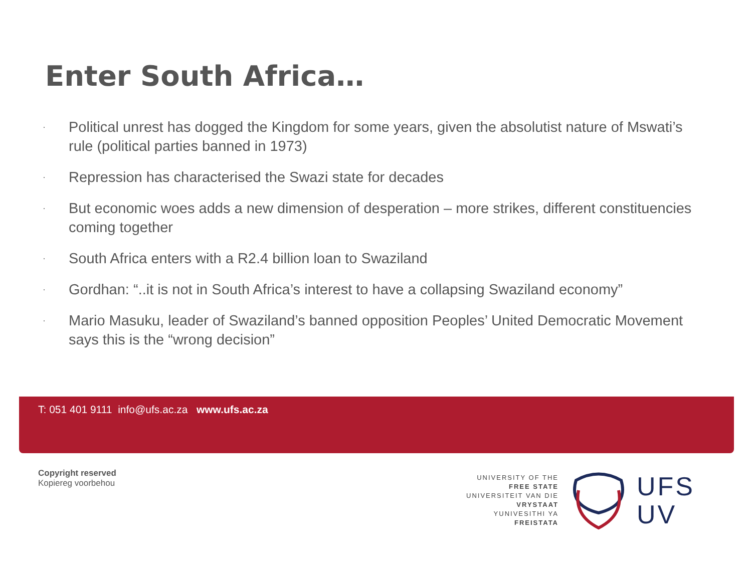Enter South Africa…
· Political unrest has dogged the Kingdom for some years, given the absolutist nature of Mswati’s rule (political parties banned in 1973)
· Repression has characterised the Swazi state for decades
· But economic woes adds a new dimension of desperation – more strikes, different constituencies coming together
· South Africa enters with a R2.4 billion loan to Swaziland
· Gordhan: “..it is not in South Africa’s interest to have a collapsing Swaziland economy”
· Mario Masuku, leader of Swaziland’s banned opposition Peoples’ United Democratic Movement says this is the “wrong decision”
T: 051 401 9111 info@ufs.ac.za www.ufs.ac.za
Copyright reserved
Kopiereg voorbehou
UNIVERSITY OF THE
FREE STATE
UNIVERSITEIT VAN DIE
VRYSTAAT
YUNIVESITHI YA
FREISTATA
UFS
UV